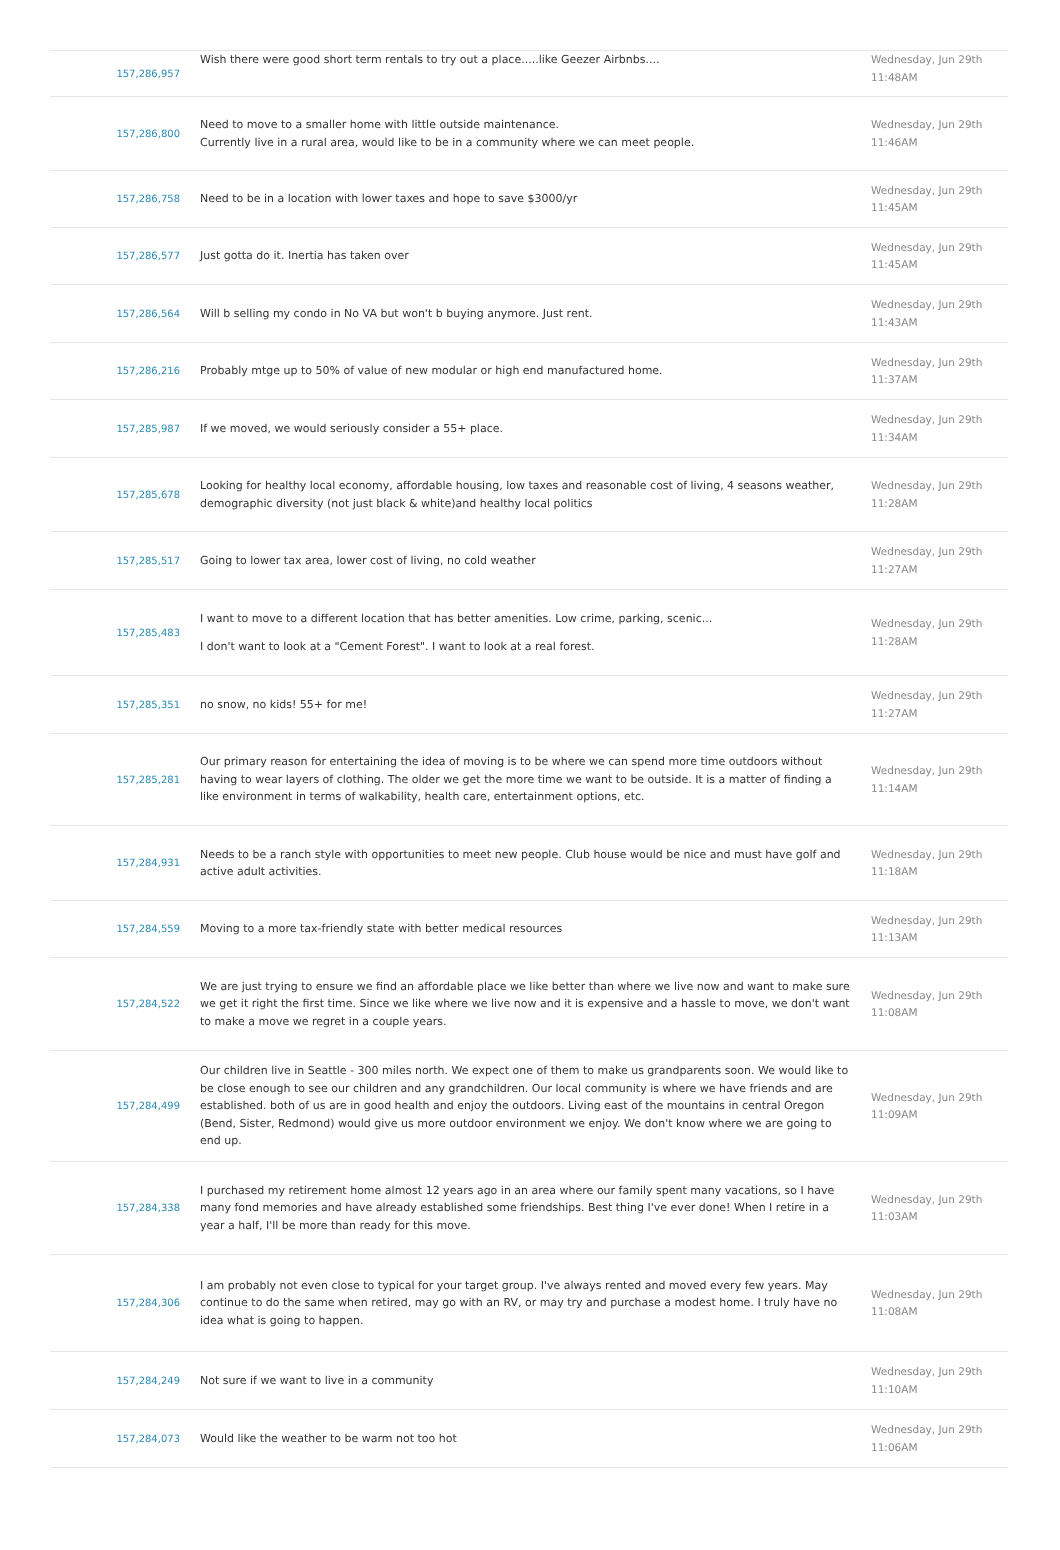| 157,286,957 | Wish there were good short term rentals to try out a place.....like Geezer Airbnbs.... | Wednesday, Jun 29th 11:48AM |
| 157,286,800 | Need to move to a smaller home with little outside maintenance. Currently live in a rural area, would like to be in a community where we can meet people. | Wednesday, Jun 29th 11:46AM |
| 157,286,758 | Need to be in a location with lower taxes and hope to save $3000/yr | Wednesday, Jun 29th 11:45AM |
| 157,286,577 | Just gotta do it. Inertia has taken over | Wednesday, Jun 29th 11:45AM |
| 157,286,564 | Will b selling my condo in No VA but won't b buying anymore. Just rent. | Wednesday, Jun 29th 11:43AM |
| 157,286,216 | Probably mtge up to 50% of value of new modular or high end manufactured home. | Wednesday, Jun 29th 11:37AM |
| 157,285,987 | If we moved, we would seriously consider a 55+ place. | Wednesday, Jun 29th 11:34AM |
| 157,285,678 | Looking for healthy local economy, affordable housing, low taxes and reasonable cost of living, 4 seasons weather, demographic diversity (not just black & white)and healthy local politics | Wednesday, Jun 29th 11:28AM |
| 157,285,517 | Going to lower tax area, lower cost of living, no cold weather | Wednesday, Jun 29th 11:27AM |
| 157,285,483 | I want to move to a different location that has better amenities. Low crime, parking, scenic... I don't want to look at a "Cement Forest". I want to look at a real forest. | Wednesday, Jun 29th 11:28AM |
| 157,285,351 | no snow, no kids! 55+ for me! | Wednesday, Jun 29th 11:27AM |
| 157,285,281 | Our primary reason for entertaining the idea of moving is to be where we can spend more time outdoors without having to wear layers of clothing. The older we get the more time we want to be outside. It is a matter of finding a like environment in terms of walkability, health care, entertainment options, etc. | Wednesday, Jun 29th 11:14AM |
| 157,284,931 | Needs to be a ranch style with opportunities to meet new people. Club house would be nice and must have golf and active adult activities. | Wednesday, Jun 29th 11:18AM |
| 157,284,559 | Moving to a more tax-friendly state with better medical resources | Wednesday, Jun 29th 11:13AM |
| 157,284,522 | We are just trying to ensure we find an affordable place we like better than where we live now and want to make sure we get it right the first time. Since we like where we live now and it is expensive and a hassle to move, we don't want to make a move we regret in a couple years. | Wednesday, Jun 29th 11:08AM |
| 157,284,499 | Our children live in Seattle - 300 miles north. We expect one of them to make us grandparents soon. We would like to be close enough to see our children and any grandchildren. Our local community is where we have friends and are established. both of us are in good health and enjoy the outdoors. Living east of the mountains in central Oregon (Bend, Sister, Redmond) would give us more outdoor environment we enjoy. We don't know where we are going to end up. | Wednesday, Jun 29th 11:09AM |
| 157,284,338 | I purchased my retirement home almost 12 years ago in an area where our family spent many vacations, so I have many fond memories and have already established some friendships. Best thing I've ever done! When I retire in a year a half, I'll be more than ready for this move. | Wednesday, Jun 29th 11:03AM |
| 157,284,306 | I am probably not even close to typical for your target group. I've always rented and moved every few years. May continue to do the same when retired, may go with an RV, or may try and purchase a modest home. I truly have no idea what is going to happen. | Wednesday, Jun 29th 11:08AM |
| 157,284,249 | Not sure if we want to live in a community | Wednesday, Jun 29th 11:10AM |
| 157,284,073 | Would like the weather to be warm not too hot | Wednesday, Jun 29th 11:06AM |